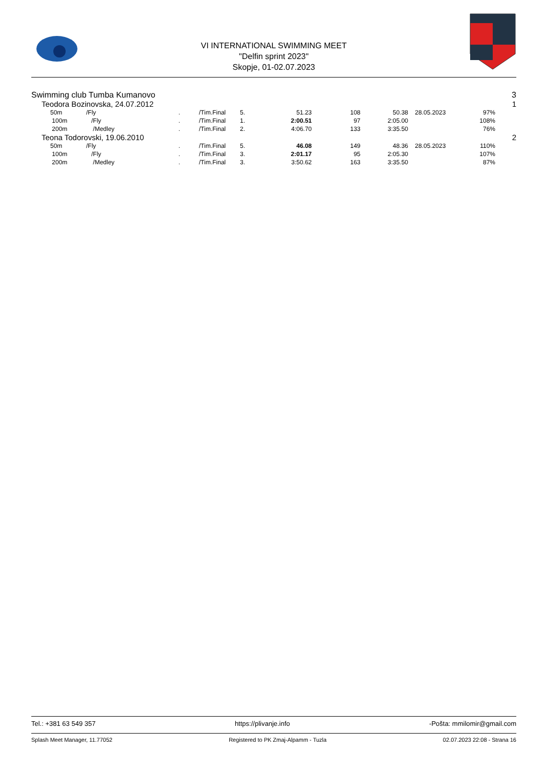VI INTERNATIONAL SWIMMING MEET
"Delfin sprint 2023"
Skopje, 01-02.07.2023
Swimming club Tumba Kumanovo 3
Teodora Bozinovska, 24.07.2012 1
| 50m | /Fly | . | /Tim.Final | 5. | 51.23 | 108 | 50.38 | 28.05.2023 | 97% |
| 100m | /Fly | . | /Tim.Final | 1. | 2:00.51 | 97 | 2:05.00 | | 108% |
| 200m | /Medley | . | /Tim.Final | 2. | 4:06.70 | 133 | 3:35.50 | | 76% |
Teona Todorovski, 19.06.2010 2
| 50m | /Fly | . | /Tim.Final | 5. | 46.08 | 149 | 48.36 | 28.05.2023 | 110% |
| 100m | /Fly | . | /Tim.Final | 3. | 2:01.17 | 95 | 2:05.30 | | 107% |
| 200m | /Medley | . | /Tim.Final | 3. | 3:50.62 | 163 | 3:35.50 | | 87% |
Tel.: +381 63 549 357 https://plivanje.info -Pošta: mmilomir@gmail.com
Splash Meet Manager, 11.77052 Registered to PK Zmaj-Alpamm - Tuzla 02.07.2023 22:08 - Strana 16